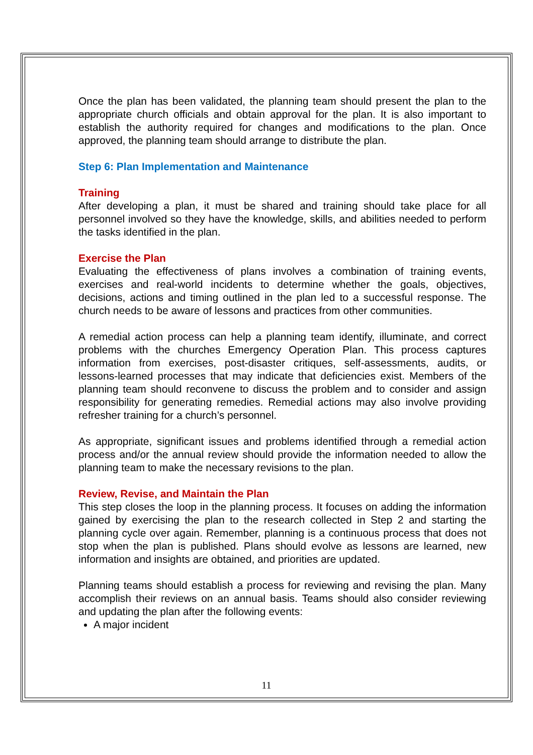Once the plan has been validated, the planning team should present the plan to the appropriate church officials and obtain approval for the plan. It is also important to establish the authority required for changes and modifications to the plan. Once approved, the planning team should arrange to distribute the plan.
Step 6: Plan Implementation and Maintenance
Training
After developing a plan, it must be shared and training should take place for all personnel involved so they have the knowledge, skills, and abilities needed to perform the tasks identified in the plan.
Exercise the Plan
Evaluating the effectiveness of plans involves a combination of training events, exercises and real-world incidents to determine whether the goals, objectives, decisions, actions and timing outlined in the plan led to a successful response. The church needs to be aware of lessons and practices from other communities.
A remedial action process can help a planning team identify, illuminate, and correct problems with the churches Emergency Operation Plan. This process captures information from exercises, post-disaster critiques, self-assessments, audits, or lessons-learned processes that may indicate that deficiencies exist. Members of the planning team should reconvene to discuss the problem and to consider and assign responsibility for generating remedies. Remedial actions may also involve providing refresher training for a church’s personnel.
As appropriate, significant issues and problems identified through a remedial action process and/or the annual review should provide the information needed to allow the planning team to make the necessary revisions to the plan.
Review, Revise, and Maintain the Plan
This step closes the loop in the planning process. It focuses on adding the information gained by exercising the plan to the research collected in Step 2 and starting the planning cycle over again. Remember, planning is a continuous process that does not stop when the plan is published. Plans should evolve as lessons are learned, new information and insights are obtained, and priorities are updated.
Planning teams should establish a process for reviewing and revising the plan. Many accomplish their reviews on an annual basis. Teams should also consider reviewing and updating the plan after the following events:
A major incident
11